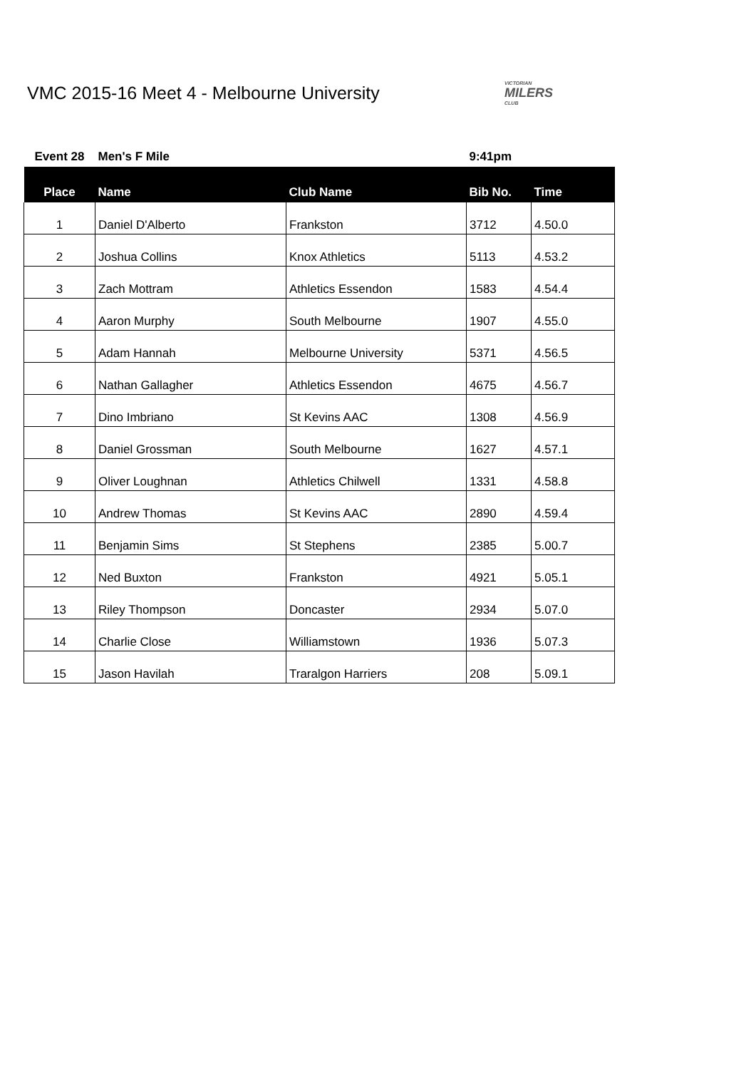VMC 2015-16 Meet 4 - Melbourne University
VICTORIAN
MILERS
CLUB
| Event 28 | Men's F Mile | | 9:41pm | |
| Place | Name | Club Name | Bib No. | Time |
| 1 | Daniel D'Alberto | Frankston | 3712 | 4.50.0 |
| 2 | Joshua Collins | Knox Athletics | 5113 | 4.53.2 |
| 3 | Zach Mottram | Athletics Essendon | 1583 | 4.54.4 |
| 4 | Aaron Murphy | South Melbourne | 1907 | 4.55.0 |
| 5 | Adam Hannah | Melbourne University | 5371 | 4.56.5 |
| 6 | Nathan Gallagher | Athletics Essendon | 4675 | 4.56.7 |
| 7 | Dino Imbriano | St Kevins AAC | 1308 | 4.56.9 |
| 8 | Daniel Grossman | South Melbourne | 1627 | 4.57.1 |
| 9 | Oliver Loughnan | Athletics Chilwell | 1331 | 4.58.8 |
| 10 | Andrew Thomas | St Kevins AAC | 2890 | 4.59.4 |
| 11 | Benjamin Sims | St Stephens | 2385 | 5.00.7 |
| 12 | Ned Buxton | Frankston | 4921 | 5.05.1 |
| 13 | Riley Thompson | Doncaster | 2934 | 5.07.0 |
| 14 | Charlie Close | Williamstown | 1936 | 5.07.3 |
| 15 | Jason Havilah | Traralgon Harriers | 208 | 5.09.1 |